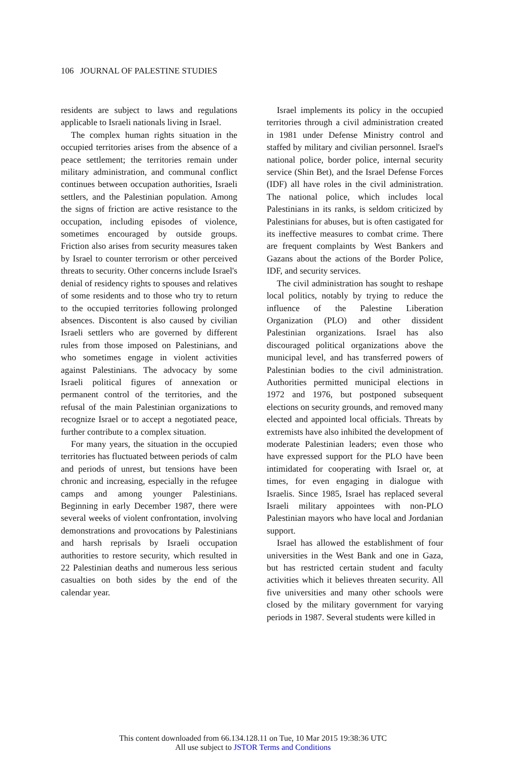106 JOURNAL OF PALESTINE STUDIES
residents are subject to laws and regulations applicable to Israeli nationals living in Israel.
The complex human rights situation in the occupied territories arises from the absence of a peace settlement; the territories remain under military administration, and communal conflict continues between occupation authorities, Israeli settlers, and the Palestinian population. Among the signs of friction are active resistance to the occupation, including episodes of violence, sometimes encouraged by outside groups. Friction also arises from security measures taken by Israel to counter terrorism or other perceived threats to security. Other concerns include Israel's denial of residency rights to spouses and relatives of some residents and to those who try to return to the occupied territories following prolonged absences. Discontent is also caused by civilian Israeli settlers who are governed by different rules from those imposed on Palestinians, and who sometimes engage in violent activities against Palestinians. The advocacy by some Israeli political figures of annexation or permanent control of the territories, and the refusal of the main Palestinian organizations to recognize Israel or to accept a negotiated peace, further contribute to a complex situation.
For many years, the situation in the occupied territories has fluctuated between periods of calm and periods of unrest, but tensions have been chronic and increasing, especially in the refugee camps and among younger Palestinians. Beginning in early December 1987, there were several weeks of violent confrontation, involving demonstrations and provocations by Palestinians and harsh reprisals by Israeli occupation authorities to restore security, which resulted in 22 Palestinian deaths and numerous less serious casualties on both sides by the end of the calendar year.
Israel implements its policy in the occupied territories through a civil administration created in 1981 under Defense Ministry control and staffed by military and civilian personnel. Israel's national police, border police, internal security service (Shin Bet), and the Israel Defense Forces (IDF) all have roles in the civil administration. The national police, which includes local Palestinians in its ranks, is seldom criticized by Palestinians for abuses, but is often castigated for its ineffective measures to combat crime. There are frequent complaints by West Bankers and Gazans about the actions of the Border Police, IDF, and security services.
The civil administration has sought to reshape local politics, notably by trying to reduce the influence of the Palestine Liberation Organization (PLO) and other dissident Palestinian organizations. Israel has also discouraged political organizations above the municipal level, and has transferred powers of Palestinian bodies to the civil administration. Authorities permitted municipal elections in 1972 and 1976, but postponed subsequent elections on security grounds, and removed many elected and appointed local officials. Threats by extremists have also inhibited the development of moderate Palestinian leaders; even those who have expressed support for the PLO have been intimidated for cooperating with Israel or, at times, for even engaging in dialogue with Israelis. Since 1985, Israel has replaced several Israeli military appointees with non-PLO Palestinian mayors who have local and Jordanian support.
Israel has allowed the establishment of four universities in the West Bank and one in Gaza, but has restricted certain student and faculty activities which it believes threaten security. All five universities and many other schools were closed by the military government for varying periods in 1987. Several students were killed in
This content downloaded from 66.134.128.11 on Tue, 10 Mar 2015 19:38:36 UTC
All use subject to JSTOR Terms and Conditions